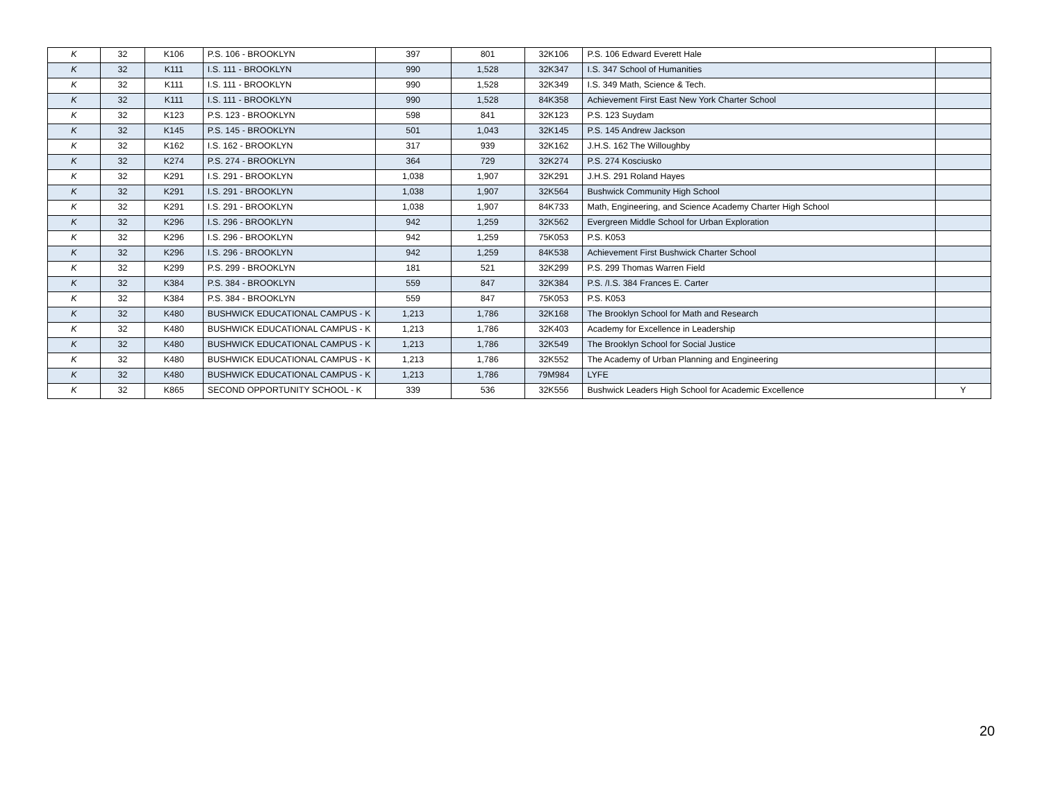| K | 32 | K106 | P.S. 106 - BROOKLYN | 397 | 801 | 32K106 | P.S. 106 Edward Everett Hale | |
| K | 32 | K111 | I.S. 111 - BROOKLYN | 990 | 1,528 | 32K347 | I.S. 347 School of Humanities | |
| K | 32 | K111 | I.S. 111 - BROOKLYN | 990 | 1,528 | 32K349 | I.S. 349 Math, Science & Tech. | |
| K | 32 | K111 | I.S. 111 - BROOKLYN | 990 | 1,528 | 84K358 | Achievement First East New York Charter School | |
| K | 32 | K123 | P.S. 123 - BROOKLYN | 598 | 841 | 32K123 | P.S. 123 Suydam | |
| K | 32 | K145 | P.S. 145 - BROOKLYN | 501 | 1,043 | 32K145 | P.S. 145 Andrew Jackson | |
| K | 32 | K162 | I.S. 162 - BROOKLYN | 317 | 939 | 32K162 | J.H.S. 162 The Willoughby | |
| K | 32 | K274 | P.S. 274 - BROOKLYN | 364 | 729 | 32K274 | P.S. 274 Kosciusko | |
| K | 32 | K291 | I.S. 291 - BROOKLYN | 1,038 | 1,907 | 32K291 | J.H.S. 291 Roland Hayes | |
| K | 32 | K291 | I.S. 291 - BROOKLYN | 1,038 | 1,907 | 32K564 | Bushwick Community High School | |
| K | 32 | K291 | I.S. 291 - BROOKLYN | 1,038 | 1,907 | 84K733 | Math, Engineering, and Science Academy Charter High School | |
| K | 32 | K296 | I.S. 296 - BROOKLYN | 942 | 1,259 | 32K562 | Evergreen Middle School for Urban Exploration | |
| K | 32 | K296 | I.S. 296 - BROOKLYN | 942 | 1,259 | 75K053 | P.S. K053 | |
| K | 32 | K296 | I.S. 296 - BROOKLYN | 942 | 1,259 | 84K538 | Achievement First Bushwick Charter School | |
| K | 32 | K299 | P.S. 299 - BROOKLYN | 181 | 521 | 32K299 | P.S. 299 Thomas Warren Field | |
| K | 32 | K384 | P.S. 384 - BROOKLYN | 559 | 847 | 32K384 | P.S. /I.S. 384 Frances E. Carter | |
| K | 32 | K384 | P.S. 384 - BROOKLYN | 559 | 847 | 75K053 | P.S. K053 | |
| K | 32 | K480 | BUSHWICK EDUCATIONAL CAMPUS - K | 1,213 | 1,786 | 32K168 | The Brooklyn School for Math and Research | |
| K | 32 | K480 | BUSHWICK EDUCATIONAL CAMPUS - K | 1,213 | 1,786 | 32K403 | Academy for Excellence in Leadership | |
| K | 32 | K480 | BUSHWICK EDUCATIONAL CAMPUS - K | 1,213 | 1,786 | 32K549 | The Brooklyn School for Social Justice | |
| K | 32 | K480 | BUSHWICK EDUCATIONAL CAMPUS - K | 1,213 | 1,786 | 32K552 | The Academy of Urban Planning and Engineering | |
| K | 32 | K480 | BUSHWICK EDUCATIONAL CAMPUS - K | 1,213 | 1,786 | 79M984 | LYFE | |
| K | 32 | K865 | SECOND OPPORTUNITY SCHOOL - K | 339 | 536 | 32K556 | Bushwick Leaders High School for Academic Excellence | Y |
20